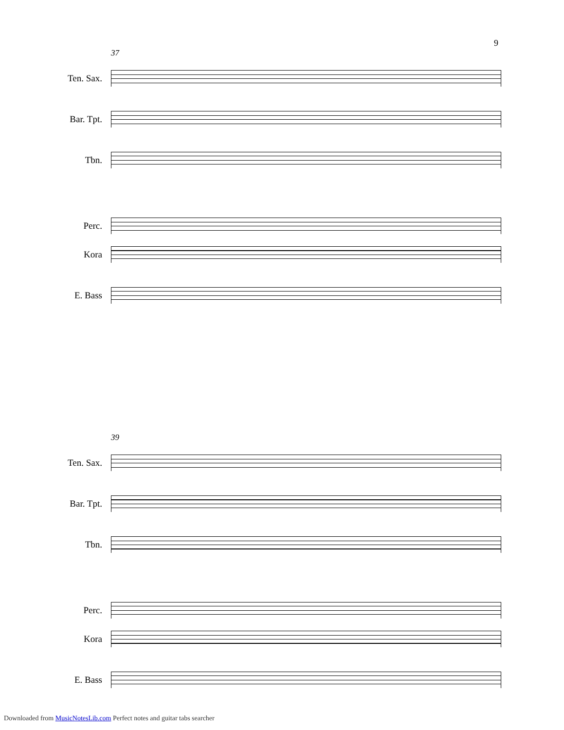9
37
Ten. Sax.
Bar. Tpt.
Tbn.
Perc.
Kora
E. Bass
39
Ten. Sax.
Bar. Tpt.
Tbn.
Perc.
Kora
E. Bass
Downloaded from MusicNotesLib.com Perfect notes and guitar tabs searcher